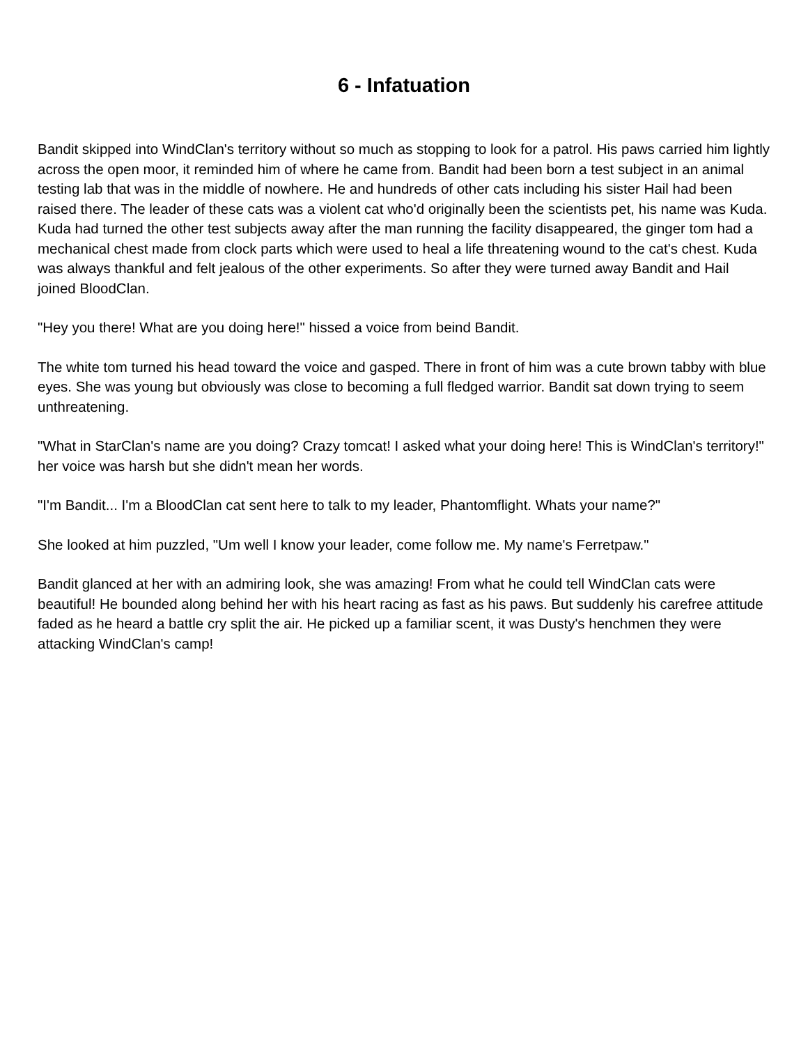6 - Infatuation
Bandit skipped into WindClan's territory without so much as stopping to look for a patrol. His paws carried him lightly across the open moor, it reminded him of where he came from. Bandit had been born a test subject in an animal testing lab that was in the middle of nowhere. He and hundreds of other cats including his sister Hail had been raised there. The leader of these cats was a violent cat who'd originally been the scientists pet, his name was Kuda. Kuda had turned the other test subjects away after the man running the facility disappeared, the ginger tom had a mechanical chest made from clock parts which were used to heal a life threatening wound to the cat's chest. Kuda was always thankful and felt jealous of the other experiments. So after they were turned away Bandit and Hail joined BloodClan.
"Hey you there! What are you doing here!" hissed a voice from beind Bandit.
The white tom turned his head toward the voice and gasped. There in front of him was a cute brown tabby with blue eyes. She was young but obviously was close to becoming a full fledged warrior. Bandit sat down trying to seem unthreatening.
"What in StarClan's name are you doing? Crazy tomcat! I asked what your doing here! This is WindClan's territory!" her voice was harsh but she didn't mean her words.
"I'm Bandit... I'm a BloodClan cat sent here to talk to my leader, Phantomflight. Whats your name?"
She looked at him puzzled, "Um well I know your leader, come follow me. My name's Ferretpaw."
Bandit glanced at her with an admiring look, she was amazing! From what he could tell WindClan cats were beautiful! He bounded along behind her with his heart racing as fast as his paws. But suddenly his carefree attitude faded as he heard a battle cry split the air. He picked up a familiar scent, it was Dusty's henchmen they were attacking WindClan's camp!